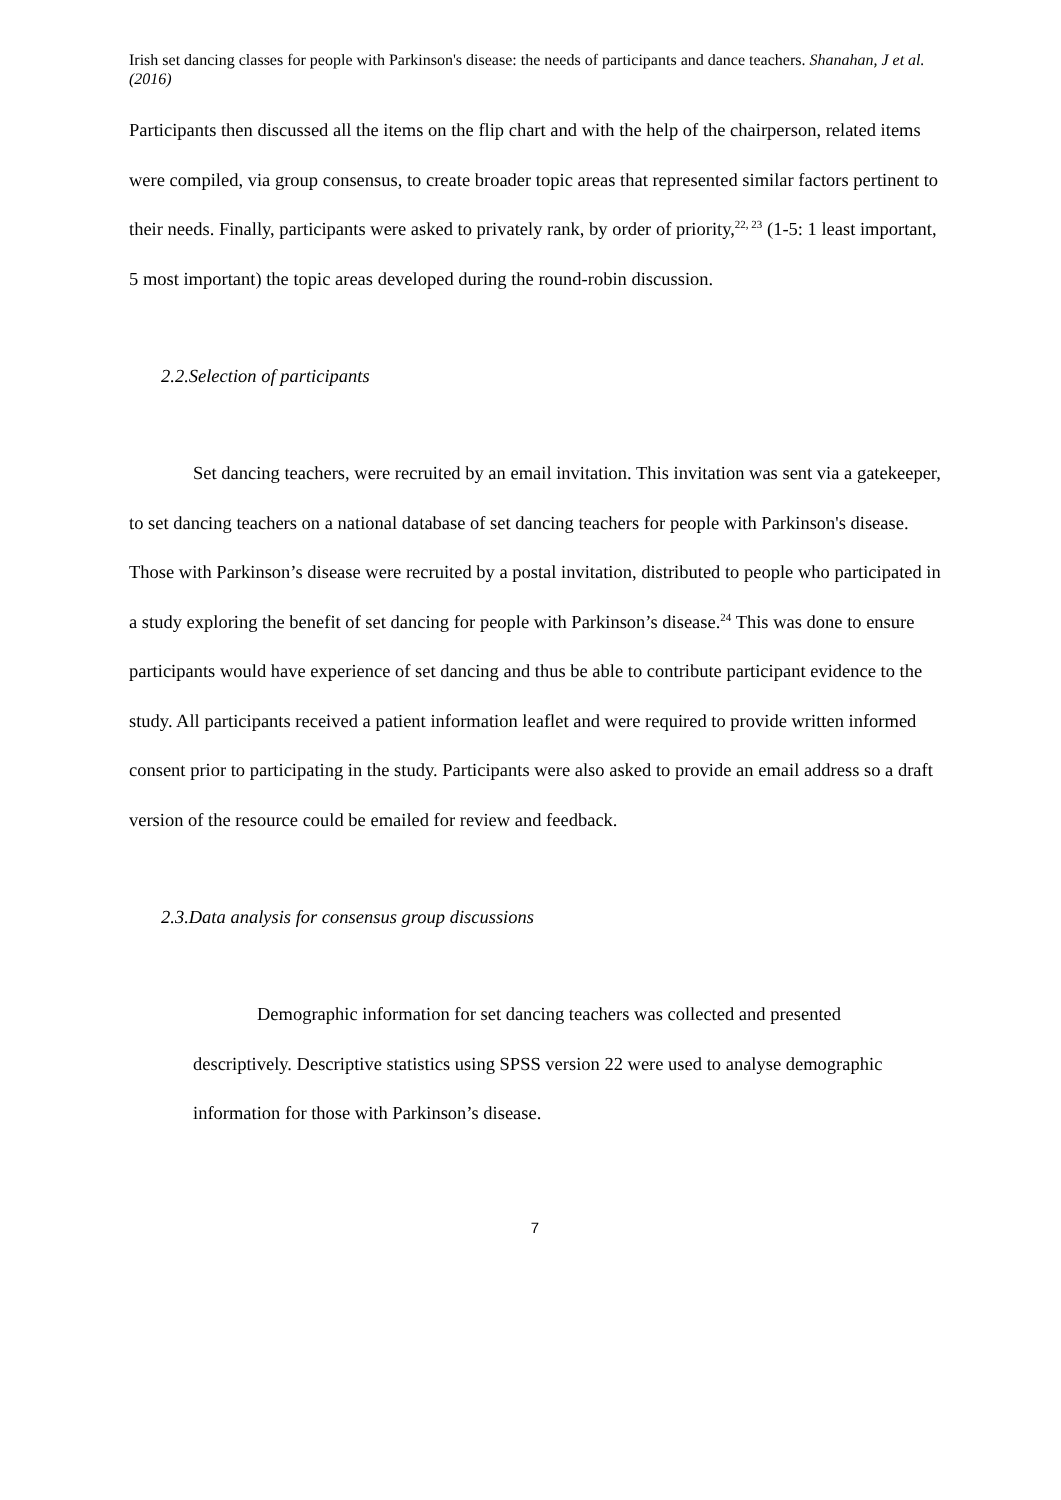Irish set dancing classes for people with Parkinson's disease: the needs of participants and dance teachers. Shanahan, J et al. (2016)
Participants then discussed all the items on the flip chart and with the help of the chairperson, related items were compiled, via group consensus, to create broader topic areas that represented similar factors pertinent to their needs. Finally, participants were asked to privately rank, by order of priority,<sup>22, 23</sup> (1-5: 1 least important, 5 most important) the topic areas developed during the round-robin discussion.
2.2.Selection of participants
Set dancing teachers, were recruited by an email invitation. This invitation was sent via a gatekeeper, to set dancing teachers on a national database of set dancing teachers for people with Parkinson's disease. Those with Parkinson’s disease were recruited by a postal invitation, distributed to people who participated in a study exploring the benefit of set dancing for people with Parkinson’s disease.<sup>24</sup> This was done to ensure participants would have experience of set dancing and thus be able to contribute participant evidence to the study. All participants received a patient information leaflet and were required to provide written informed consent prior to participating in the study. Participants were also asked to provide an email address so a draft version of the resource could be emailed for review and feedback.
2.3.Data analysis for consensus group discussions
Demographic information for set dancing teachers was collected and presented descriptively. Descriptive statistics using SPSS version 22 were used to analyse demographic information for those with Parkinson’s disease.
7